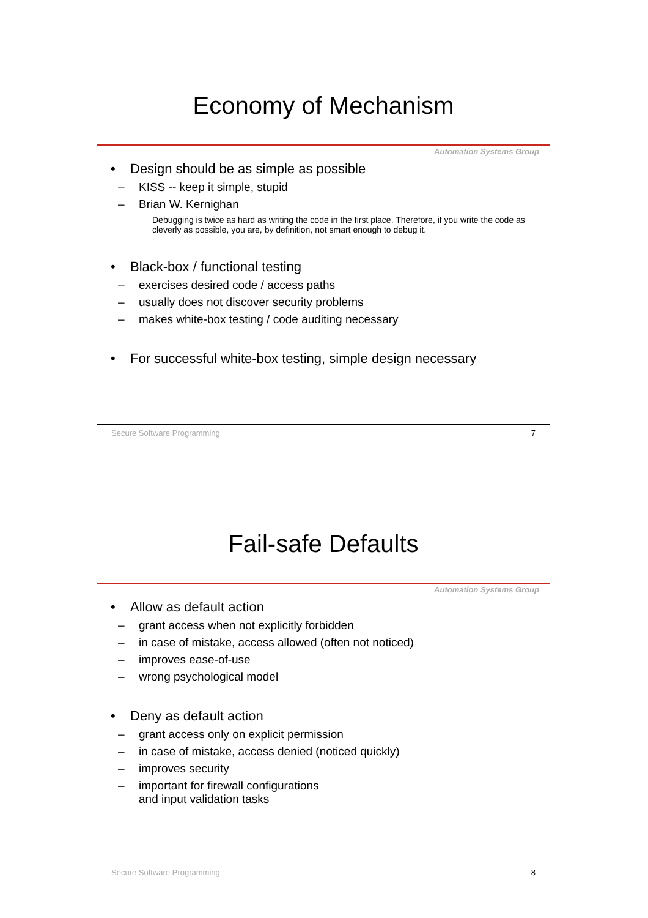Economy of Mechanism
Automation Systems Group
• Design should be as simple as possible
– KISS -- keep it simple, stupid
– Brian W. Kernighan
Debugging is twice as hard as writing the code in the first place. Therefore, if you write the code as cleverly as possible, you are, by definition, not smart enough to debug it.
• Black-box / functional testing
– exercises desired code / access paths
– usually does not discover security problems
– makes white-box testing / code auditing necessary
• For successful white-box testing, simple design necessary
Secure Software Programming 7
Fail-safe Defaults
Automation Systems Group
• Allow as default action
– grant access when not explicitly forbidden
– in case of mistake, access allowed (often not noticed)
– improves ease-of-use
– wrong psychological model
• Deny as default action
– grant access only on explicit permission
– in case of mistake, access denied (noticed quickly)
– improves security
– important for firewall configurations
and input validation tasks
Secure Software Programming 8